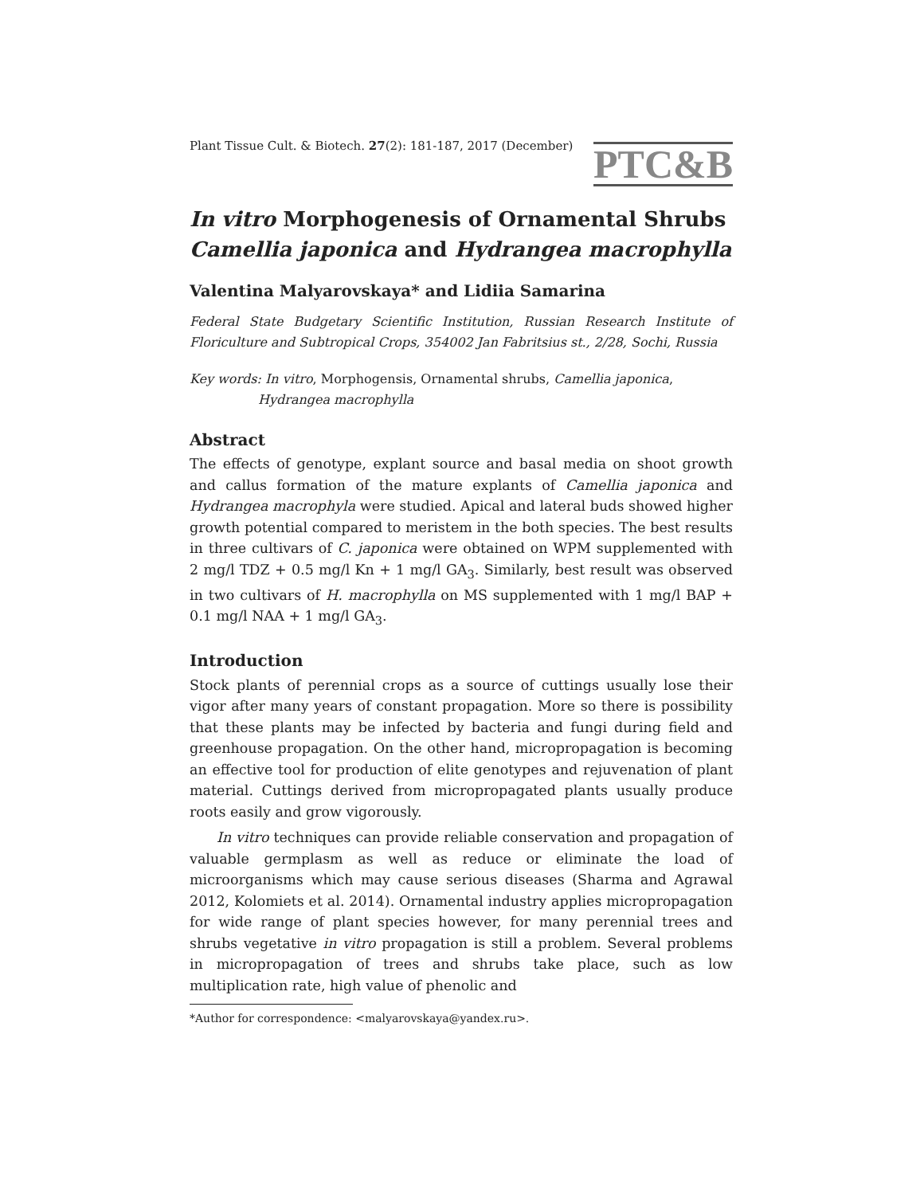Plant Tissue Cult. & Biotech. 27(2): 181-187, 2017 (December)
PTC&B
In vitro Morphogenesis of Ornamental Shrubs Camellia japonica and Hydrangea macrophylla
Valentina Malyarovskaya* and Lidiia Samarina
Federal State Budgetary Scientific Institution, Russian Research Institute of Floriculture and Subtropical Crops, 354002 Jan Fabritsius st., 2/28, Sochi, Russia
Key words: In vitro, Morphogensis, Ornamental shrubs, Camellia japonica,
Hydrangea macrophylla
Abstract
The effects of genotype, explant source and basal media on shoot growth and callus formation of the mature explants of Camellia japonica and Hydrangea macrophyla were studied. Apical and lateral buds showed higher growth potential compared to meristem in the both species. The best results in three cultivars of C. japonica were obtained on WPM supplemented with 2 mg/l TDZ + 0.5 mg/l Kn + 1 mg/l GA<sub>3</sub>. Similarly, best result was observed in two cultivars of H. macrophylla on MS supplemented with 1 mg/l BAP + 0.1 mg/l NAA + 1 mg/l GA<sub>3</sub>.
Introduction
Stock plants of perennial crops as a source of cuttings usually lose their vigor after many years of constant propagation. More so there is possibility that these plants may be infected by bacteria and fungi during field and greenhouse propagation. On the other hand, micropropagation is becoming an effective tool for production of elite genotypes and rejuvenation of plant material. Cuttings derived from micropropagated plants usually produce roots easily and grow vigorously.
In vitro techniques can provide reliable conservation and propagation of valuable germplasm as well as reduce or eliminate the load of microorganisms which may cause serious diseases (Sharma and Agrawal 2012, Kolomiets et al. 2014). Ornamental industry applies micropropagation for wide range of plant species however, for many perennial trees and shrubs vegetative in vitro propagation is still a problem. Several problems in micropropagation of trees and shrubs take place, such as low multiplication rate, high value of phenolic and
*Author for correspondence: <malyarovskaya@yandex.ru>.